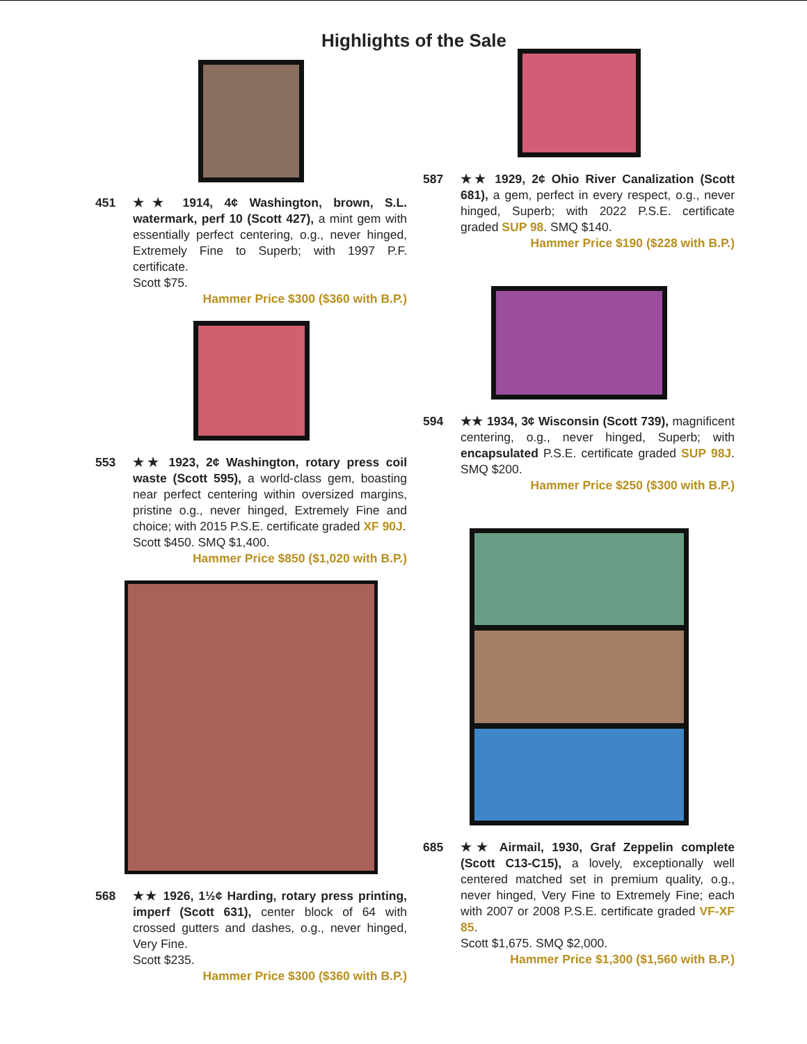Highlights of the Sale
451 ★★ 1914, 4¢ Washington, brown, S.L. watermark, perf 10 (Scott 427), a mint gem with essentially perfect centering, o.g., never hinged, Extremely Fine to Superb; with 1997 P.F. certificate.
Scott $75.
Hammer Price $300 ($360 with B.P.)
553 ★★ 1923, 2¢ Washington, rotary press coil waste (Scott 595), a world-class gem, boasting near perfect centering within oversized margins, pristine o.g., never hinged, Extremely Fine and choice; with 2015 P.S.E. certificate graded XF 90J.
Scott $450. SMQ $1,400.
Hammer Price $850 ($1,020 with B.P.)
568 ★★ 1926, 1½¢ Harding, rotary press printing, imperf (Scott 631), center block of 64 with crossed gutters and dashes, o.g., never hinged, Very Fine.
Scott $235.
Hammer Price $300 ($360 with B.P.)
587 ★★ 1929, 2¢ Ohio River Canalization (Scott 681), a gem, perfect in every respect, o.g., never hinged, Superb; with 2022 P.S.E. certificate graded SUP 98. SMQ $140.
Hammer Price $190 ($228 with B.P.)
594 ★★ 1934, 3¢ Wisconsin (Scott 739), magnificent centering, o.g., never hinged, Superb; with encapsulated P.S.E. certificate graded SUP 98J. SMQ $200.
Hammer Price $250 ($300 with B.P.)
685 ★★ Airmail, 1930, Graf Zeppelin complete (Scott C13-C15), a lovely, exceptionally well centered matched set in premium quality, o.g., never hinged, Very Fine to Extremely Fine; each with 2007 or 2008 P.S.E. certificate graded VF-XF 85.
Scott $1,675. SMQ $2,000.
Hammer Price $1,300 ($1,560 with B.P.)